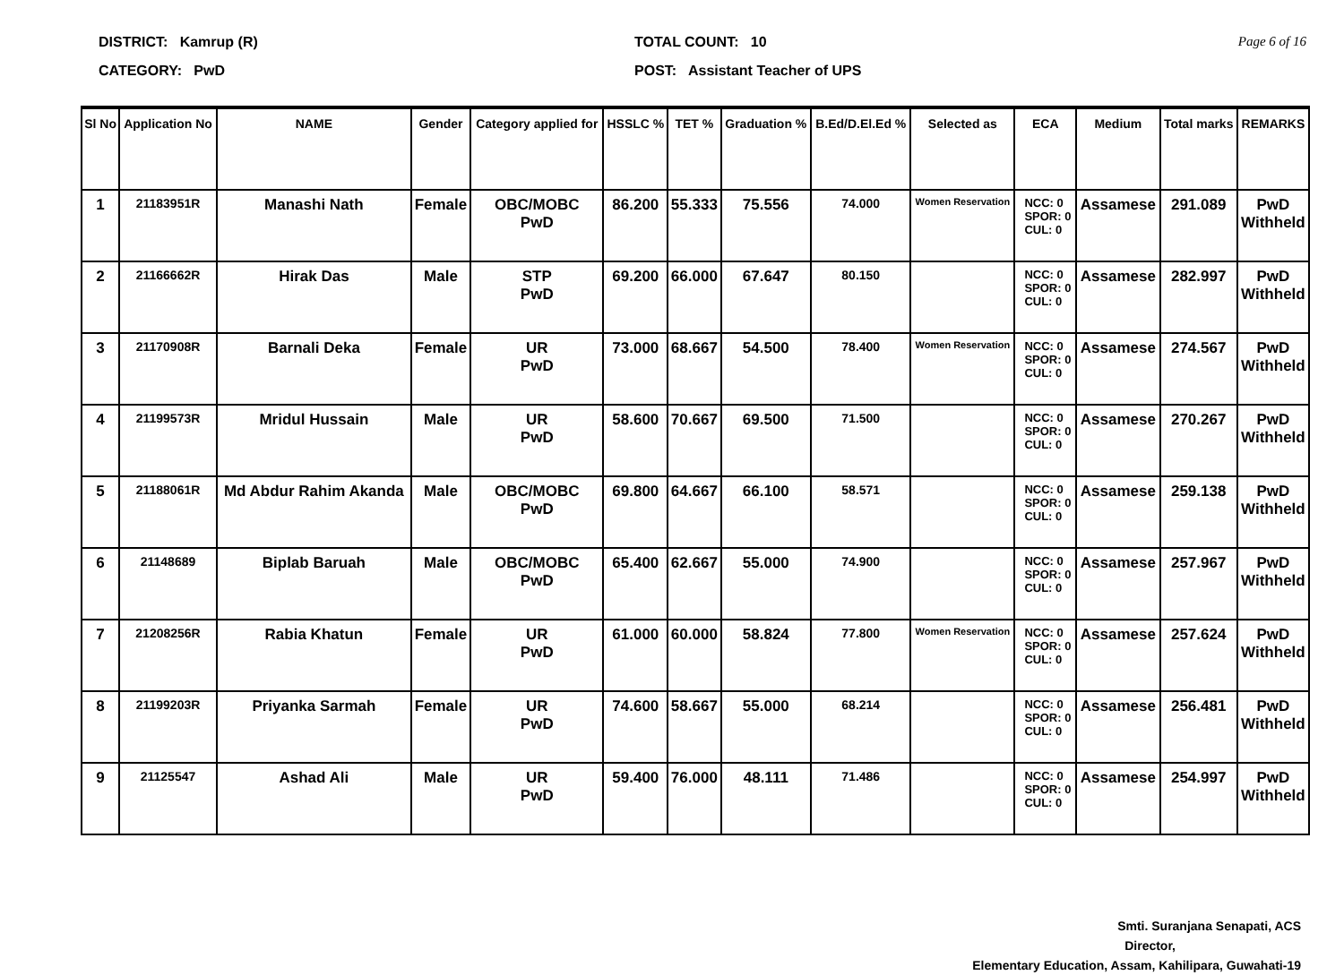DISTRICT: Kamrup (R)
CATEGORY: PwD
TOTAL COUNT: 10
POST: Assistant Teacher of UPS
Page 6 of 16
| Sl No | Application No | NAME | Gender | Category applied for | HSSLC % | TET % | Graduation % | B.Ed/D.El.Ed % | Selected as | ECA | Medium | Total marks | REMARKS |
| --- | --- | --- | --- | --- | --- | --- | --- | --- | --- | --- | --- | --- | --- |
| 1 | 21183951R | Manashi Nath | Female | OBC/MOBC PwD | 86.200 | 55.333 | 75.556 | 74.000 | Women Reservation | NCC: 0 SPOR: 0 CUL: 0 | Assamese | 291.089 | PwD Withheld |
| 2 | 21166662R | Hirak Das | Male | STP PwD | 69.200 | 66.000 | 67.647 | 80.150 | | NCC: 0 SPOR: 0 CUL: 0 | Assamese | 282.997 | PwD Withheld |
| 3 | 21170908R | Barnali Deka | Female | UR PwD | 73.000 | 68.667 | 54.500 | 78.400 | Women Reservation | NCC: 0 SPOR: 0 CUL: 0 | Assamese | 274.567 | PwD Withheld |
| 4 | 21199573R | Mridul Hussain | Male | UR PwD | 58.600 | 70.667 | 69.500 | 71.500 | | NCC: 0 SPOR: 0 CUL: 0 | Assamese | 270.267 | PwD Withheld |
| 5 | 21188061R | Md Abdur Rahim Akanda | Male | OBC/MOBC PwD | 69.800 | 64.667 | 66.100 | 58.571 | | NCC: 0 SPOR: 0 CUL: 0 | Assamese | 259.138 | PwD Withheld |
| 6 | 21148689 | Biplab Baruah | Male | OBC/MOBC PwD | 65.400 | 62.667 | 55.000 | 74.900 | | NCC: 0 SPOR: 0 CUL: 0 | Assamese | 257.967 | PwD Withheld |
| 7 | 21208256R | Rabia Khatun | Female | UR PwD | 61.000 | 60.000 | 58.824 | 77.800 | Women Reservation | NCC: 0 SPOR: 0 CUL: 0 | Assamese | 257.624 | PwD Withheld |
| 8 | 21199203R | Priyanka Sarmah | Female | UR PwD | 74.600 | 58.667 | 55.000 | 68.214 | | NCC: 0 SPOR: 0 CUL: 0 | Assamese | 256.481 | PwD Withheld |
| 9 | 21125547 | Ashad Ali | Male | UR PwD | 59.400 | 76.000 | 48.111 | 71.486 | | NCC: 0 SPOR: 0 CUL: 0 | Assamese | 254.997 | PwD Withheld |
Smti. Suranjana Senapati, ACS
Director,
Elementary Education, Assam, Kahilipara, Guwahati-19